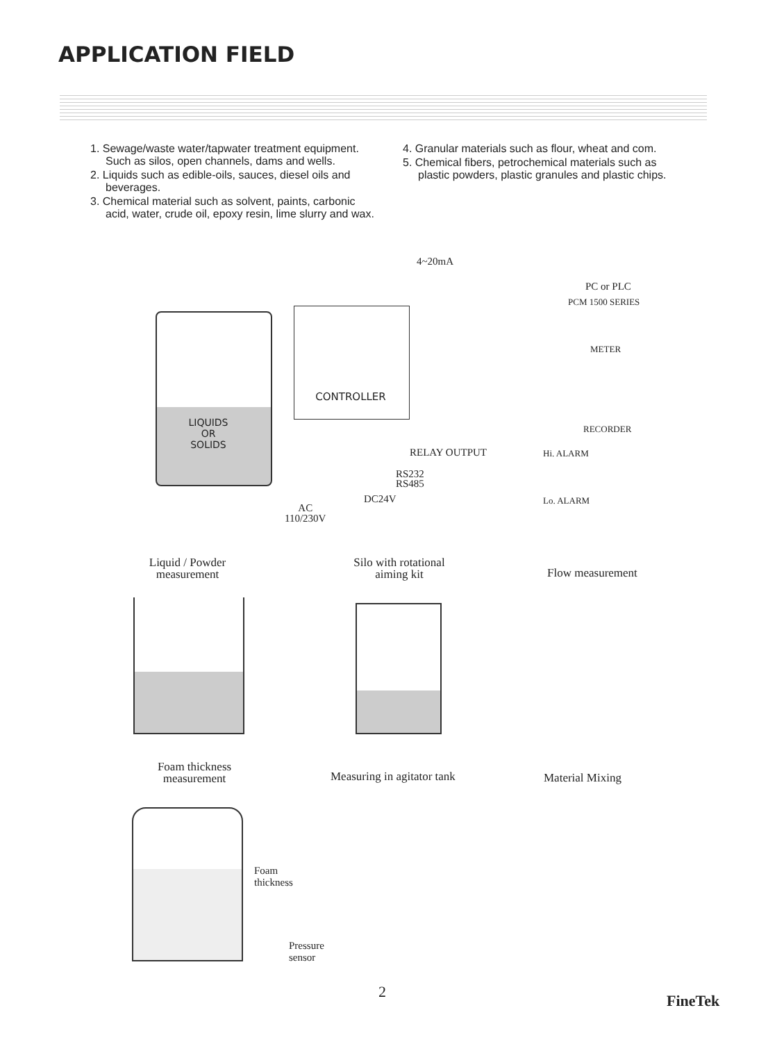APPLICATION FIELD
1. Sewage/waste water/tapwater treatment equipment. Such as silos, open channels, dams and wells.
2. Liquids such as edible-oils, sauces, diesel oils and beverages.
3. Chemical material such as solvent, paints, carbonic acid, water, crude oil, epoxy resin, lime slurry and wax.
4. Granular materials such as flour, wheat and com.
5. Chemical fibers, petrochemical materials such as plastic powders, plastic granules and plastic chips.
LIQUIDS
OR
SOLIDS
CONTROLLER
4~20mA
PC or PLC
PCM 1500 SERIES
METER
RECORDER
RELAY OUTPUT Hi. ALARM
RS232
RS485
DC24V Lo. ALARM
AC
110/230V
Liquid / Powder measurement
Silo with rotational aiming kit
Flow measurement
Foam thickness measurement
Measuring in agitator tank Material Mixing
Foam
thickness
Pressure
sensor
2 FineTek